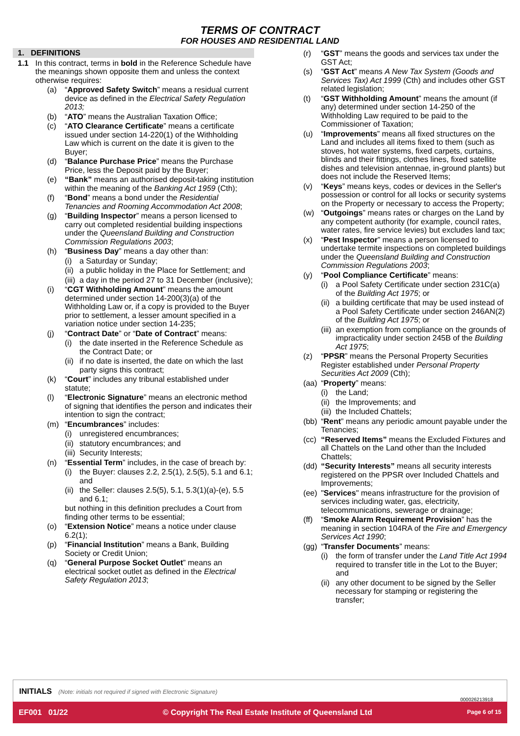TERMS OF CONTRACT
FOR HOUSES AND RESIDENTIAL LAND
1. DEFINITIONS
1.1 In this contract, terms in bold in the Reference Schedule have the meanings shown opposite them and unless the context otherwise requires:
(a) “Approved Safety Switch” means a residual current device as defined in the Electrical Safety Regulation 2013;
(b) “ATO” means the Australian Taxation Office;
(c) “ATO Clearance Certificate” means a certificate issued under section 14-220(1) of the Withholding Law which is current on the date it is given to the Buyer;
(d) “Balance Purchase Price” means the Purchase Price, less the Deposit paid by the Buyer;
(e) “Bank” means an authorised deposit-taking institution within the meaning of the Banking Act 1959 (Cth);
(f) “Bond” means a bond under the Residential Tenancies and Rooming Accommodation Act 2008;
(g) “Building Inspector” means a person licensed to carry out completed residential building inspections under the Queensland Building and Construction Commission Regulations 2003;
(h) “Business Day” means a day other than:
(i) a Saturday or Sunday;
(ii) a public holiday in the Place for Settlement; and
(iii) a day in the period 27 to 31 December (inclusive);
(i) “CGT Withholding Amount” means the amount determined under section 14-200(3)(a) of the Withholding Law or, if a copy is provided to the Buyer prior to settlement, a lesser amount specified in a variation notice under section 14-235;
(j) “Contract Date” or “Date of Contract” means:
(i) the date inserted in the Reference Schedule as the Contract Date; or
(ii) if no date is inserted, the date on which the last party signs this contract;
(k) “Court” includes any tribunal established under statute;
(l) “Electronic Signature” means an electronic method of signing that identifies the person and indicates their intention to sign the contract;
(m) “Encumbrances” includes:
(i) unregistered encumbrances;
(ii) statutory encumbrances; and
(iii) Security Interests;
(n) “Essential Term” includes, in the case of breach by:
(i) the Buyer: clauses 2.2, 2.5(1), 2.5(5), 5.1 and 6.1; and
(ii) the Seller: clauses 2.5(5), 5.1, 5.3(1)(a)-(e), 5.5 and 6.1;
but nothing in this definition precludes a Court from finding other terms to be essential;
(o) “Extension Notice” means a notice under clause 6.2(1);
(p) “Financial Institution” means a Bank, Building Society or Credit Union;
(q) “General Purpose Socket Outlet” means an electrical socket outlet as defined in the Electrical Safety Regulation 2013;
(r) “GST” means the goods and services tax under the GST Act;
(s) “GST Act” means A New Tax System (Goods and Services Tax) Act 1999 (Cth) and includes other GST related legislation;
(t) “GST Withholding Amount” means the amount (if any) determined under section 14-250 of the Withholding Law required to be paid to the Commissioner of Taxation;
(u) “Improvements” means all fixed structures on the Land and includes all items fixed to them (such as stoves, hot water systems, fixed carpets, curtains, blinds and their fittings, clothes lines, fixed satellite dishes and television antennae, in-ground plants) but does not include the Reserved Items;
(v) “Keys” means keys, codes or devices in the Seller's possession or control for all locks or security systems on the Property or necessary to access the Property;
(w) “Outgoings” means rates or charges on the Land by any competent authority (for example, council rates, water rates, fire service levies) but excludes land tax;
(x) “Pest Inspector” means a person licensed to undertake termite inspections on completed buildings under the Queensland Building and Construction Commission Regulations 2003;
(y) “Pool Compliance Certificate” means:
(i) a Pool Safety Certificate under section 231C(a) of the Building Act 1975; or
(ii) a building certificate that may be used instead of a Pool Safety Certificate under section 246AN(2) of the Building Act 1975; or
(iii) an exemption from compliance on the grounds of impracticality under section 245B of the Building Act 1975;
(z) “PPSR” means the Personal Property Securities Register established under Personal Property Securities Act 2009 (Cth);
(aa) “Property” means:
(i) the Land;
(ii) the Improvements; and
(iii) the Included Chattels;
(bb) “Rent” means any periodic amount payable under the Tenancies;
(cc) “Reserved Items” means the Excluded Fixtures and all Chattels on the Land other than the Included Chattels;
(dd) “Security Interests” means all security interests registered on the PPSR over Included Chattels and Improvements;
(ee) "Services" means infrastructure for the provision of services including water, gas, electricity, telecommunications, sewerage or drainage;
(ff) “Smoke Alarm Requirement Provision” has the meaning in section 104RA of the Fire and Emergency Services Act 1990;
(gg) “Transfer Documents” means:
(i) the form of transfer under the Land Title Act 1994 required to transfer title in the Lot to the Buyer; and
(ii) any other document to be signed by the Seller necessary for stamping or registering the transfer;
INITIALS (Note: initials not required if signed with Electronic Signature)
000026213918
EF001 01/22 © Copyright The Real Estate Institute of Queensland Ltd Page 6 of 15